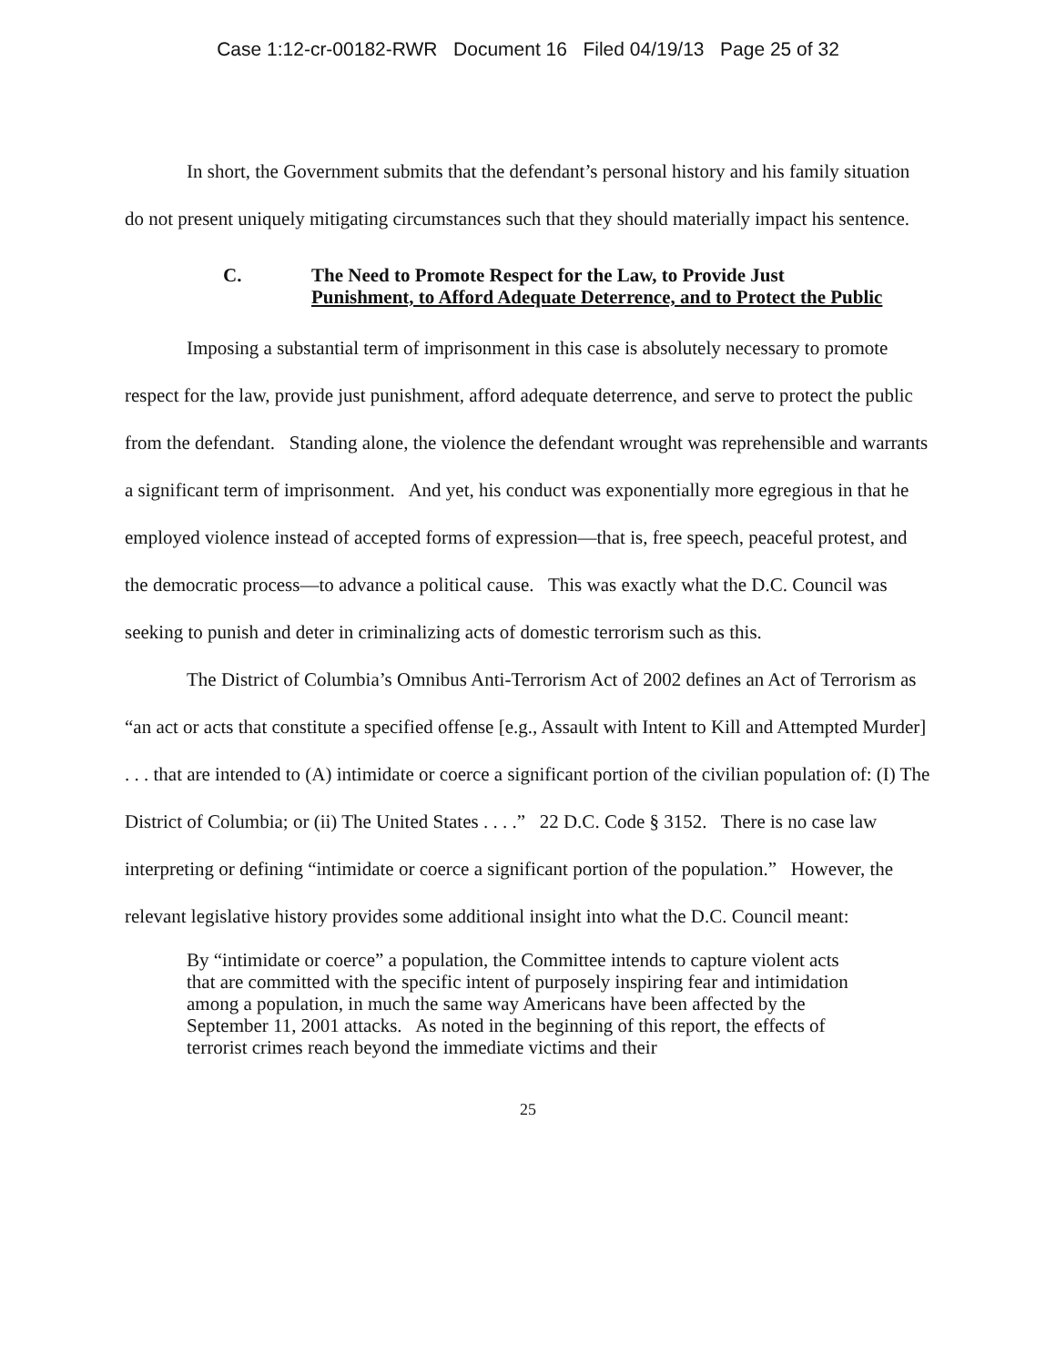Case 1:12-cr-00182-RWR Document 16 Filed 04/19/13 Page 25 of 32
In short, the Government submits that the defendant’s personal history and his family situation do not present uniquely mitigating circumstances such that they should materially impact his sentence.
C. The Need to Promote Respect for the Law, to Provide Just
Punishment, to Afford Adequate Deterrence, and to Protect the Public
Imposing a substantial term of imprisonment in this case is absolutely necessary to promote respect for the law, provide just punishment, afford adequate deterrence, and serve to protect the public from the defendant. Standing alone, the violence the defendant wrought was reprehensible and warrants a significant term of imprisonment. And yet, his conduct was exponentially more egregious in that he employed violence instead of accepted forms of expression—that is, free speech, peaceful protest, and the democratic process—to advance a political cause. This was exactly what the D.C. Council was seeking to punish and deter in criminalizing acts of domestic terrorism such as this.
The District of Columbia’s Omnibus Anti-Terrorism Act of 2002 defines an Act of Terrorism as “an act or acts that constitute a specified offense [e.g., Assault with Intent to Kill and Attempted Murder] . . . that are intended to (A) intimidate or coerce a significant portion of the civilian population of: (I) The District of Columbia; or (ii) The United States . . . .” 22 D.C. Code § 3152. There is no case law interpreting or defining “intimidate or coerce a significant portion of the population.” However, the relevant legislative history provides some additional insight into what the D.C. Council meant:
By “intimidate or coerce” a population, the Committee intends to capture violent acts that are committed with the specific intent of purposely inspiring fear and intimidation among a population, in much the same way Americans have been affected by the September 11, 2001 attacks. As noted in the beginning of this report, the effects of terrorist crimes reach beyond the immediate victims and their
25